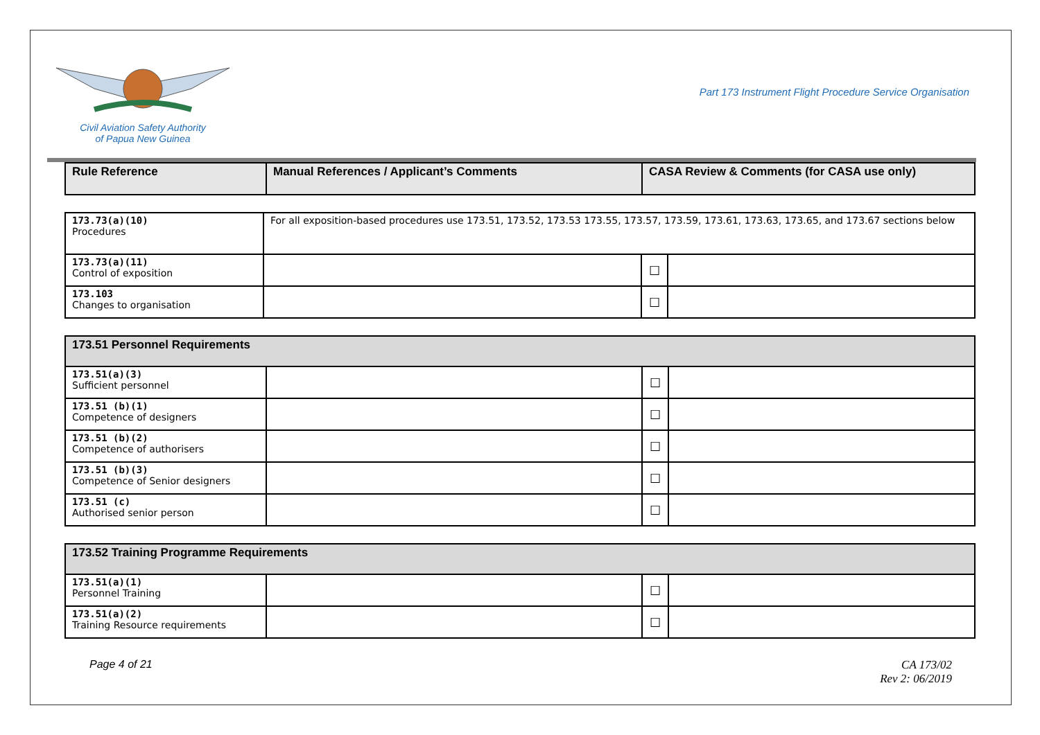Civil Aviation Safety Authority
of Papua New Guinea
Part 173 Instrument Flight Procedure Service Organisation
| Rule Reference | Manual References / Applicant’s Comments | CASA Review & Comments (for CASA use only) |
| --- | --- | --- |
| 173.73(a)(10) Procedures | For all exposition-based procedures use 173.51, 173.52, 173.53 173.55, 173.57, 173.59, 173.61, 173.63, 173.65, and 173.67 sections below | | |
| 173.73(a)(11) Control of exposition | | ☐ | |
| 173.103 Changes to organisation | | ☐ | |
| 173.51 Personnel Requirements | | | |
| --- | --- | --- | --- |
| 173.51(a)(3) Sufficient personnel | | ☐ | |
| 173.51 (b)(1) Competence of designers | | ☐ | |
| 173.51 (b)(2) Competence of authorisers | | ☐ | |
| 173.51 (b)(3) Competence of Senior designers | | ☐ | |
| 173.51 (c) Authorised senior person | | ☐ | |
| 173.52 Training Programme Requirements | | | |
| --- | --- | --- | --- |
| 173.51(a)(1) Personnel Training | | ☐ | |
| 173.51(a)(2) Training Resource requirements | | ☐ | |
Page 4 of 21 CA 173/02
Rev 2: 06/2019